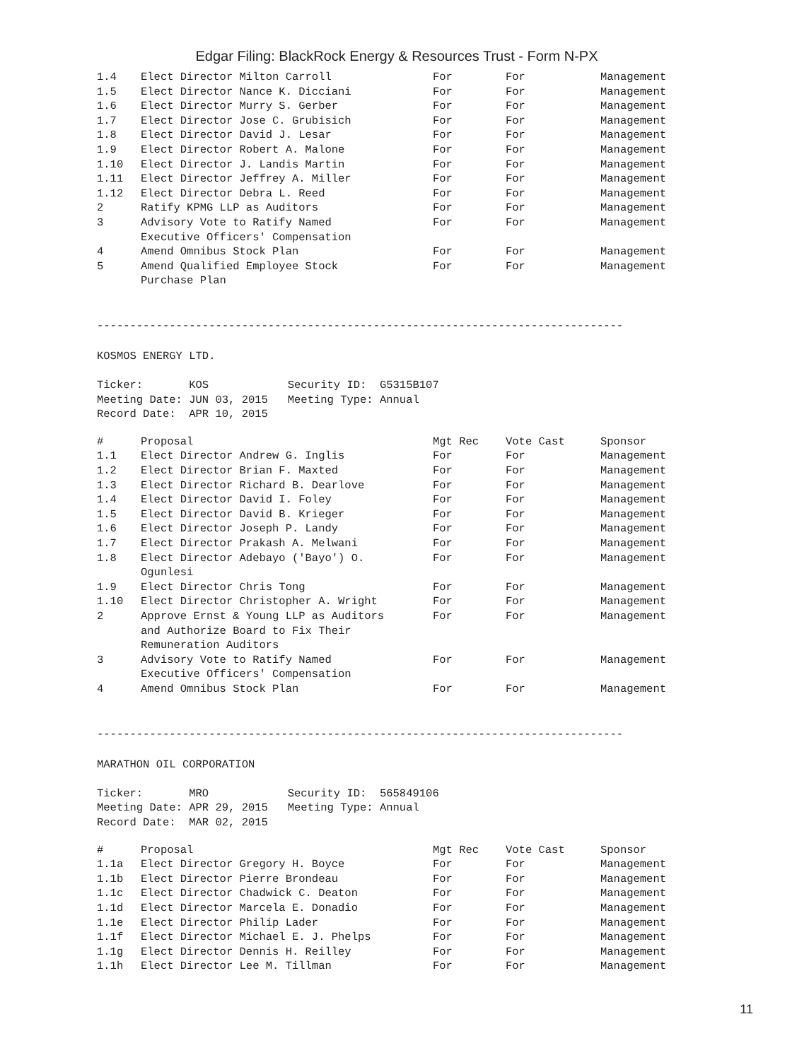Edgar Filing: BlackRock Energy & Resources Trust - Form N-PX
| 1.4 | Elect Director Milton Carroll | For | For | Management |
| 1.5 | Elect Director Nance K. Dicciani | For | For | Management |
| 1.6 | Elect Director Murry S. Gerber | For | For | Management |
| 1.7 | Elect Director Jose C. Grubisich | For | For | Management |
| 1.8 | Elect Director David J. Lesar | For | For | Management |
| 1.9 | Elect Director Robert A. Malone | For | For | Management |
| 1.10 | Elect Director J. Landis Martin | For | For | Management |
| 1.11 | Elect Director Jeffrey A. Miller | For | For | Management |
| 1.12 | Elect Director Debra L. Reed | For | For | Management |
| 2 | Ratify KPMG LLP as Auditors | For | For | Management |
| 3 | Advisory Vote to Ratify Named Executive Officers' Compensation | For | For | Management |
| 4 | Amend Omnibus Stock Plan | For | For | Management |
| 5 | Amend Qualified Employee Stock Purchase Plan | For | For | Management |
--------------------------------------------------------------------------------
KOSMOS ENERGY LTD.

Ticker:       KOS            Security ID:  G5315B107
Meeting Date: JUN 03, 2015   Meeting Type: Annual
Record Date:  APR 10, 2015
| # | Proposal | Mgt Rec | Vote Cast | Sponsor |
| --- | --- | --- | --- | --- |
| 1.1 | Elect Director Andrew G. Inglis | For | For | Management |
| 1.2 | Elect Director Brian F. Maxted | For | For | Management |
| 1.3 | Elect Director Richard B. Dearlove | For | For | Management |
| 1.4 | Elect Director David I. Foley | For | For | Management |
| 1.5 | Elect Director David B. Krieger | For | For | Management |
| 1.6 | Elect Director Joseph P. Landy | For | For | Management |
| 1.7 | Elect Director Prakash A. Melwani | For | For | Management |
| 1.8 | Elect Director Adebayo ('Bayo') O. Ogunlesi | For | For | Management |
| 1.9 | Elect Director Chris Tong | For | For | Management |
| 1.10 | Elect Director Christopher A. Wright | For | For | Management |
| 2 | Approve Ernst & Young LLP as Auditors and Authorize Board to Fix Their Remuneration Auditors | For | For | Management |
| 3 | Advisory Vote to Ratify Named Executive Officers' Compensation | For | For | Management |
| 4 | Amend Omnibus Stock Plan | For | For | Management |
--------------------------------------------------------------------------------
MARATHON OIL CORPORATION

Ticker:       MRO            Security ID:  565849106
Meeting Date: APR 29, 2015   Meeting Type: Annual
Record Date:  MAR 02, 2015
| # | Proposal | Mgt Rec | Vote Cast | Sponsor |
| --- | --- | --- | --- | --- |
| 1.1a | Elect Director Gregory H. Boyce | For | For | Management |
| 1.1b | Elect Director Pierre Brondeau | For | For | Management |
| 1.1c | Elect Director Chadwick C. Deaton | For | For | Management |
| 1.1d | Elect Director Marcela E. Donadio | For | For | Management |
| 1.1e | Elect Director Philip Lader | For | For | Management |
| 1.1f | Elect Director Michael E. J. Phelps | For | For | Management |
| 1.1g | Elect Director Dennis H. Reilley | For | For | Management |
| 1.1h | Elect Director Lee M. Tillman | For | For | Management |
11